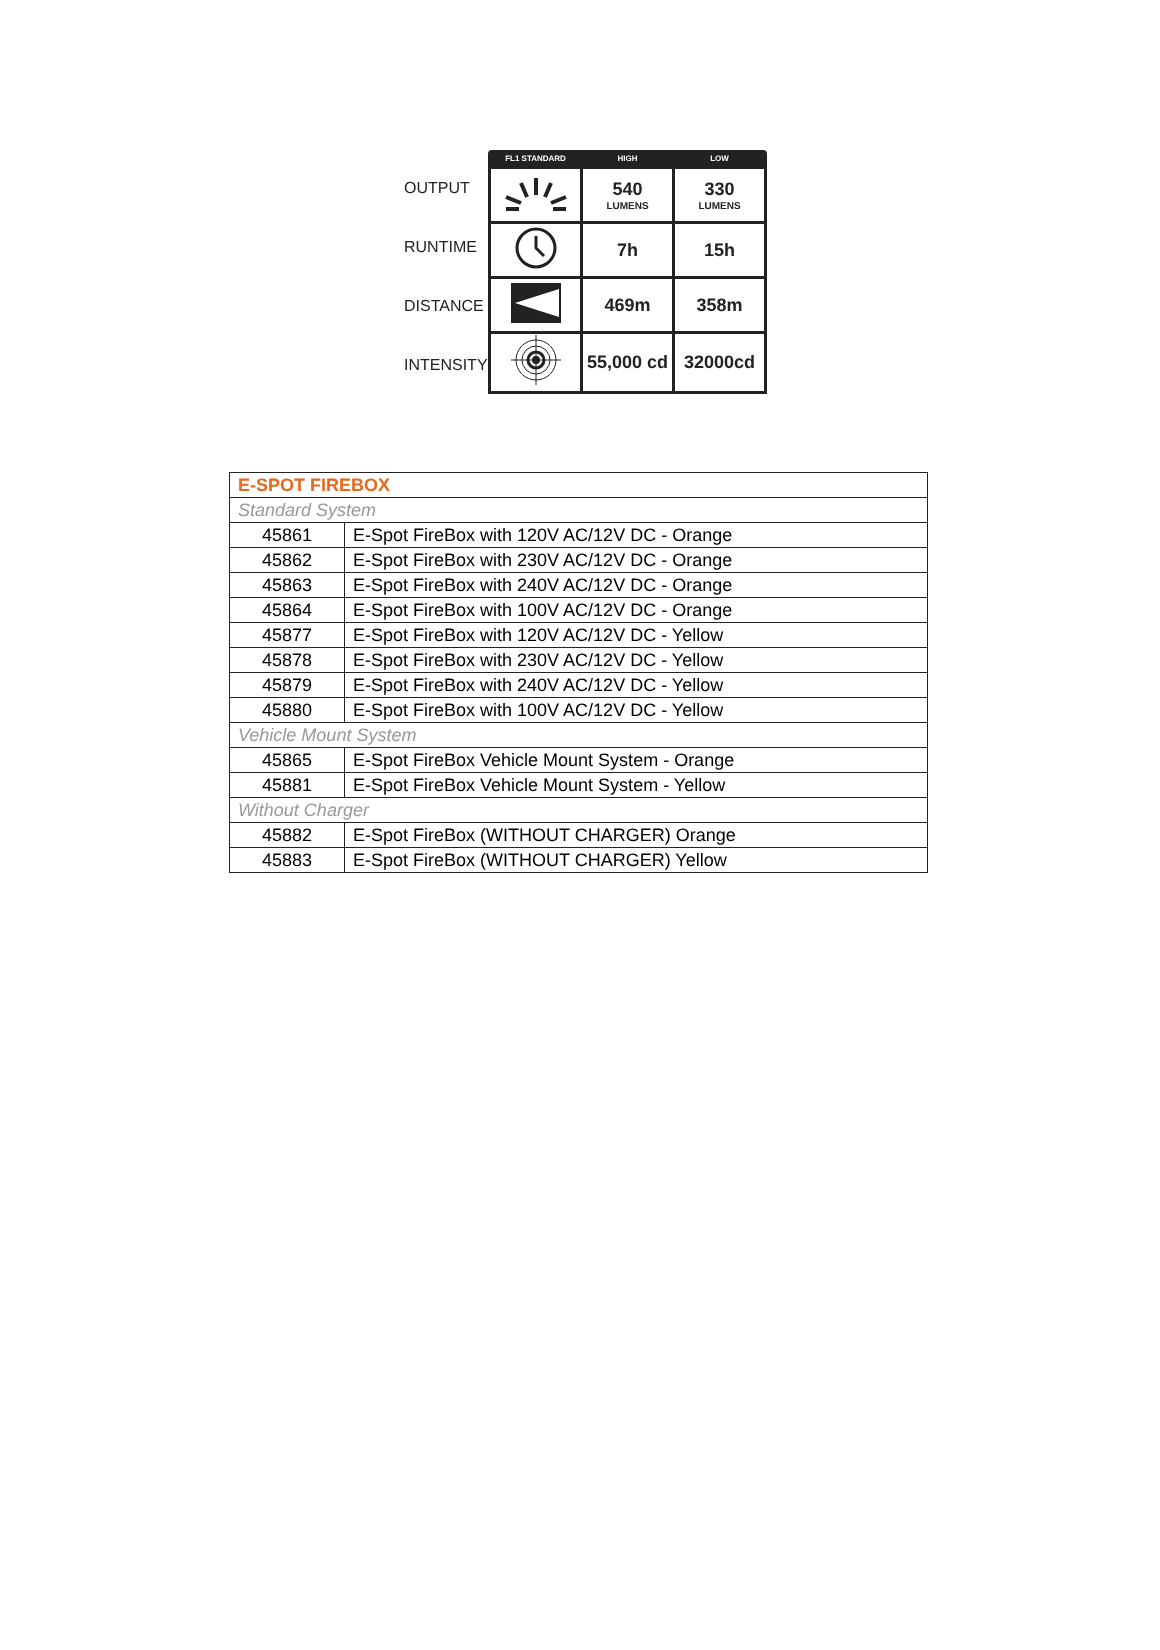OUTPUT
RUNTIME
DISTANCE
INTENSITY
| FL1 STANDARD | HIGH | LOW |
| --- | --- | --- |
| | 540 LUMENS | 330 LUMENS |
| | 7h | 15h |
| | 469m | 358m |
| | 55,000 cd | 32000cd |
| E-SPOT FIREBOX | |
| Standard System | |
| 45861 | E-Spot FireBox with 120V AC/12V DC - Orange |
| 45862 | E-Spot FireBox with 230V AC/12V DC - Orange |
| 45863 | E-Spot FireBox with 240V AC/12V DC - Orange |
| 45864 | E-Spot FireBox with 100V AC/12V DC - Orange |
| 45877 | E-Spot FireBox with 120V AC/12V DC - Yellow |
| 45878 | E-Spot FireBox with 230V AC/12V DC - Yellow |
| 45879 | E-Spot FireBox with 240V AC/12V DC - Yellow |
| 45880 | E-Spot FireBox with 100V AC/12V DC - Yellow |
| Vehicle Mount System | |
| 45865 | E-Spot FireBox Vehicle Mount System - Orange |
| 45881 | E-Spot FireBox Vehicle Mount System - Yellow |
| Without Charger | |
| 45882 | E-Spot FireBox (WITHOUT CHARGER) Orange |
| 45883 | E-Spot FireBox (WITHOUT CHARGER) Yellow |